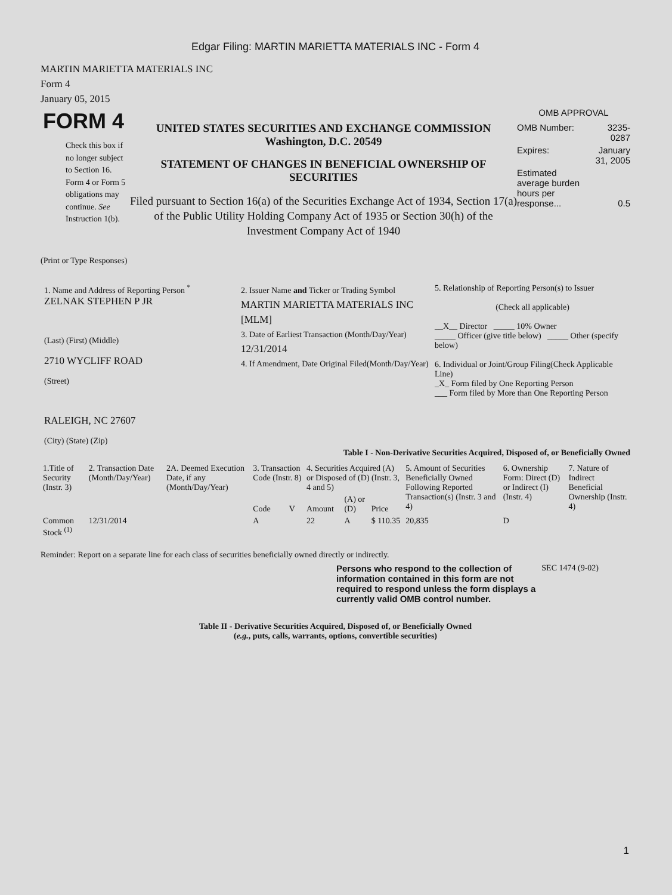Edgar Filing: MARTIN MARIETTA MATERIALS INC - Form 4
MARTIN MARIETTA MATERIALS INC
Form 4
January 05, 2015
FORM 4
Check this box if no longer subject to Section 16. Form 4 or Form 5 obligations may continue. See Instruction 1(b).
UNITED STATES SECURITIES AND EXCHANGE COMMISSION
Washington, D.C. 20549
STATEMENT OF CHANGES IN BENEFICIAL OWNERSHIP OF SECURITIES
Filed pursuant to Section 16(a) of the Securities Exchange Act of 1934, Section 17(a) of the Public Utility Holding Company Act of 1935 or Section 30(h) of the Investment Company Act of 1940
OMB APPROVAL
| OMB Number: | 3235-0287 |
| Expires: | January 31, 2005 |
| Estimated average burden hours per response... | 0.5 |
(Print or Type Responses)
1. Name and Address of Reporting Person <sup>*</sup>
ZELNAK STEPHEN P JR
(Last) (First) (Middle)
2710 WYCLIFF ROAD
(Street)
RALEIGH, NC 27607
(City) (State) (Zip)
2. Issuer Name and Ticker or Trading Symbol
MARTIN MARIETTA MATERIALS INC [MLM]
3. Date of Earliest Transaction (Month/Day/Year)
12/31/2014
4. If Amendment, Date Original Filed(Month/Day/Year)
5. Relationship of Reporting Person(s) to Issuer
(Check all applicable)
__X__ Director _____ 10% Owner
_____ Officer (give title below) _____ Other (specify below)
6. Individual or Joint/Group Filing(Check Applicable Line)
_X_ Form filed by One Reporting Person
___ Form filed by More than One Reporting Person
Table I - Non-Derivative Securities Acquired, Disposed of, or Beneficially Owned
| 1.Title of Security (Instr. 3) | 2. Transaction Date (Month/Day/Year) | 2A. Deemed Execution Date, if any (Month/Day/Year) | 3. Transaction Code (Instr. 8) | | 4. Securities Acquired (A) or Disposed of (D) (Instr. 3, 4 and 5) | | | 5. Amount of Securities Beneficially Owned Following Reported Transaction(s) (Instr. 3 and 4) | 6. Ownership Form: Direct (D) or Indirect (I) (Instr. 4) | 7. Nature of Indirect Beneficial Ownership (Instr. 4) |
| --- | --- | --- | --- | --- | --- | --- | --- | --- | --- | --- |
| | | | Code | V | Amount | (A) or (D) | Price | | | |
| Common Stock <sup>(1)</sup> | 12/31/2014 | | A | | 22 | A | $ 110.35 | 20,835 | D | |
Reminder: Report on a separate line for each class of securities beneficially owned directly or indirectly.
Persons who respond to the collection of information contained in this form are not required to respond unless the form displays a currently valid OMB control number.
SEC 1474 (9-02)
Table II - Derivative Securities Acquired, Disposed of, or Beneficially Owned
(e.g., puts, calls, warrants, options, convertible securities)
1